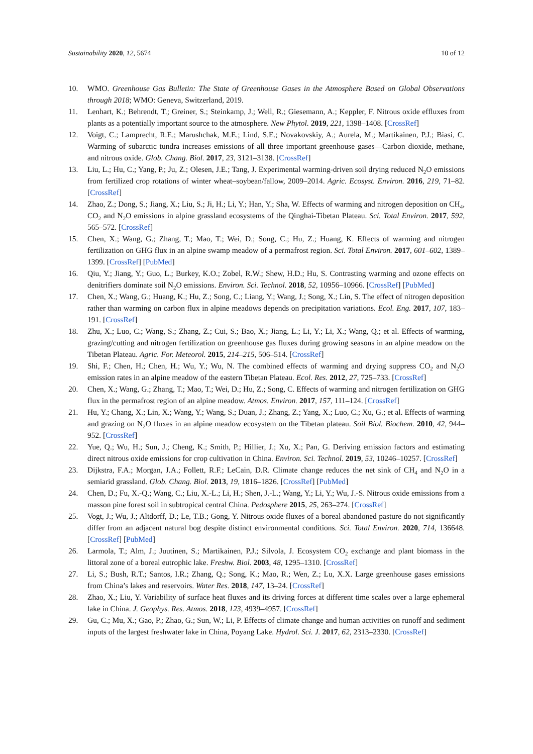Sustainability 2020, 12, 5674 10 of 12
10. WMO. Greenhouse Gas Bulletin: The State of Greenhouse Gases in the Atmosphere Based on Global Observations through 2018; WMO: Geneva, Switzerland, 2019.
11. Lenhart, K.; Behrendt, T.; Greiner, S.; Steinkamp, J.; Well, R.; Giesemann, A.; Keppler, F. Nitrous oxide effluxes from plants as a potentially important source to the atmosphere. New Phytol. 2019, 221, 1398–1408. [CrossRef]
12. Voigt, C.; Lamprecht, R.E.; Marushchak, M.E.; Lind, S.E.; Novakovskiy, A.; Aurela, M.; Martikainen, P.J.; Biasi, C. Warming of subarctic tundra increases emissions of all three important greenhouse gases—Carbon dioxide, methane, and nitrous oxide. Glob. Chang. Biol. 2017, 23, 3121–3138. [CrossRef]
13. Liu, L.; Hu, C.; Yang, P.; Ju, Z.; Olesen, J.E.; Tang, J. Experimental warming-driven soil drying reduced N<sub>2</sub>O emissions from fertilized crop rotations of winter wheat–soybean/fallow, 2009–2014. Agric. Ecosyst. Environ. 2016, 219, 71–82. [CrossRef]
14. Zhao, Z.; Dong, S.; Jiang, X.; Liu, S.; Ji, H.; Li, Y.; Han, Y.; Sha, W. Effects of warming and nitrogen deposition on CH<sub>4</sub>, CO<sub>2</sub> and N<sub>2</sub>O emissions in alpine grassland ecosystems of the Qinghai-Tibetan Plateau. Sci. Total Environ. 2017, 592, 565–572. [CrossRef]
15. Chen, X.; Wang, G.; Zhang, T.; Mao, T.; Wei, D.; Song, C.; Hu, Z.; Huang, K. Effects of warming and nitrogen fertilization on GHG flux in an alpine swamp meadow of a permafrost region. Sci. Total Environ. 2017, 601–602, 1389–1399. [CrossRef] [PubMed]
16. Qiu, Y.; Jiang, Y.; Guo, L.; Burkey, K.O.; Zobel, R.W.; Shew, H.D.; Hu, S. Contrasting warming and ozone effects on denitrifiers dominate soil N<sub>2</sub>O emissions. Environ. Sci. Technol. 2018, 52, 10956–10966. [CrossRef] [PubMed]
17. Chen, X.; Wang, G.; Huang, K.; Hu, Z.; Song, C.; Liang, Y.; Wang, J.; Song, X.; Lin, S. The effect of nitrogen deposition rather than warming on carbon flux in alpine meadows depends on precipitation variations. Ecol. Eng. 2017, 107, 183–191. [CrossRef]
18. Zhu, X.; Luo, C.; Wang, S.; Zhang, Z.; Cui, S.; Bao, X.; Jiang, L.; Li, Y.; Li, X.; Wang, Q.; et al. Effects of warming, grazing/cutting and nitrogen fertilization on greenhouse gas fluxes during growing seasons in an alpine meadow on the Tibetan Plateau. Agric. For. Meteorol. 2015, 214–215, 506–514. [CrossRef]
19. Shi, F.; Chen, H.; Chen, H.; Wu, Y.; Wu, N. The combined effects of warming and drying suppress CO<sub>2</sub> and N<sub>2</sub>O emission rates in an alpine meadow of the eastern Tibetan Plateau. Ecol. Res. 2012, 27, 725–733. [CrossRef]
20. Chen, X.; Wang, G.; Zhang, T.; Mao, T.; Wei, D.; Hu, Z.; Song, C. Effects of warming and nitrogen fertilization on GHG flux in the permafrost region of an alpine meadow. Atmos. Environ. 2017, 157, 111–124. [CrossRef]
21. Hu, Y.; Chang, X.; Lin, X.; Wang, Y.; Wang, S.; Duan, J.; Zhang, Z.; Yang, X.; Luo, C.; Xu, G.; et al. Effects of warming and grazing on N<sub>2</sub>O fluxes in an alpine meadow ecosystem on the Tibetan plateau. Soil Biol. Biochem. 2010, 42, 944–952. [CrossRef]
22. Yue, Q.; Wu, H.; Sun, J.; Cheng, K.; Smith, P.; Hillier, J.; Xu, X.; Pan, G. Deriving emission factors and estimating direct nitrous oxide emissions for crop cultivation in China. Environ. Sci. Technol. 2019, 53, 10246–10257. [CrossRef]
23. Dijkstra, F.A.; Morgan, J.A.; Follett, R.F.; LeCain, D.R. Climate change reduces the net sink of CH<sub>4</sub> and N<sub>2</sub>O in a semiarid grassland. Glob. Chang. Biol. 2013, 19, 1816–1826. [CrossRef] [PubMed]
24. Chen, D.; Fu, X.-Q.; Wang, C.; Liu, X.-L.; Li, H.; Shen, J.-L.; Wang, Y.; Li, Y.; Wu, J.-S. Nitrous oxide emissions from a masson pine forest soil in subtropical central China. Pedosphere 2015, 25, 263–274. [CrossRef]
25. Vogt, J.; Wu, J.; Altdorff, D.; Le, T.B.; Gong, Y. Nitrous oxide fluxes of a boreal abandoned pasture do not significantly differ from an adjacent natural bog despite distinct environmental conditions. Sci. Total Environ. 2020, 714, 136648. [CrossRef] [PubMed]
26. Larmola, T.; Alm, J.; Juutinen, S.; Martikainen, P.J.; Silvola, J. Ecosystem CO<sub>2</sub> exchange and plant biomass in the littoral zone of a boreal eutrophic lake. Freshw. Biol. 2003, 48, 1295–1310. [CrossRef]
27. Li, S.; Bush, R.T.; Santos, I.R.; Zhang, Q.; Song, K.; Mao, R.; Wen, Z.; Lu, X.X. Large greenhouse gases emissions from China’s lakes and reservoirs. Water Res. 2018, 147, 13–24. [CrossRef]
28. Zhao, X.; Liu, Y. Variability of surface heat fluxes and its driving forces at different time scales over a large ephemeral lake in China. J. Geophys. Res. Atmos. 2018, 123, 4939–4957. [CrossRef]
29. Gu, C.; Mu, X.; Gao, P.; Zhao, G.; Sun, W.; Li, P. Effects of climate change and human activities on runoff and sediment inputs of the largest freshwater lake in China, Poyang Lake. Hydrol. Sci. J. 2017, 62, 2313–2330. [CrossRef]